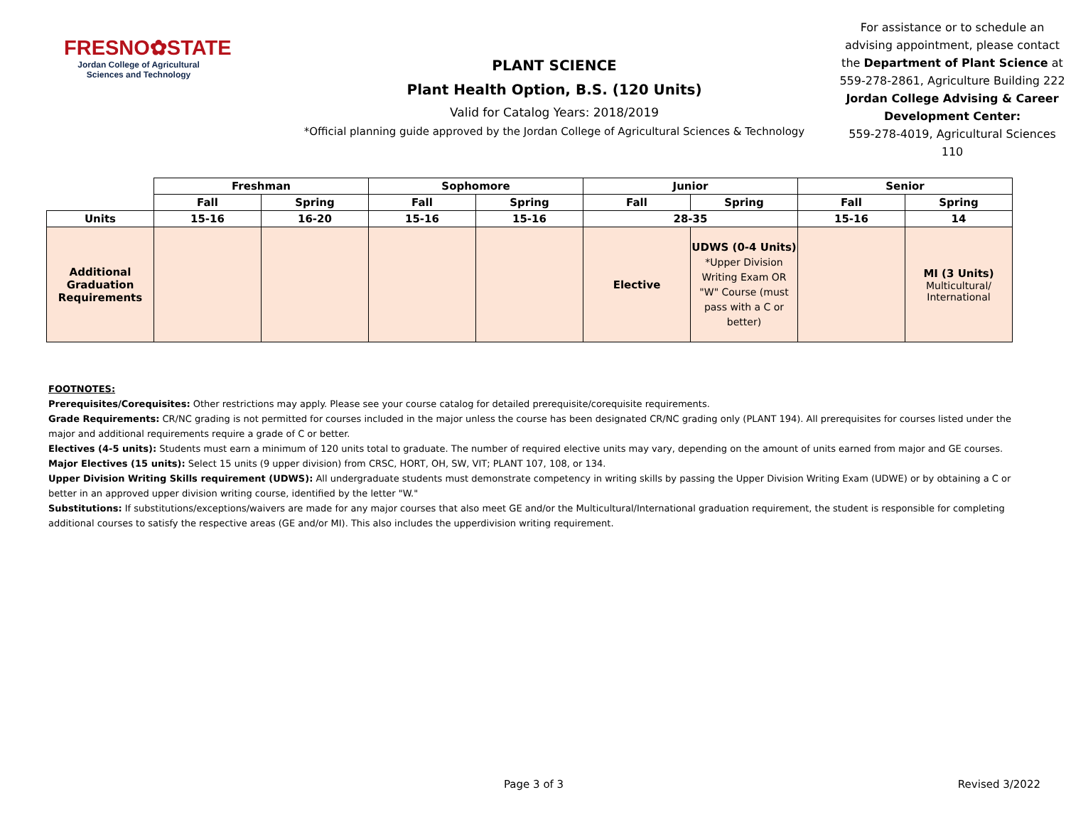FRESNO✿STATE
Jordan College of Agricultural Sciences and Technology
PLANT SCIENCE
Plant Health Option, B.S. (120 Units)
Valid for Catalog Years: 2018/2019
*Official planning guide approved by the Jordan College of Agricultural Sciences & Technology
For assistance or to schedule an advising appointment, please contact the Department of Plant Science at 559-278-2861, Agriculture Building 222
Jordan College Advising & Career Development Center:
559-278-4019, Agricultural Sciences 110
| | Freshman | | Sophomore | | Junior | | Senior | |
| | Fall | Spring | Fall | Spring | Fall | Spring | Fall | Spring |
| Units | 15-16 | 16-20 | 15-16 | 15-16 | 28-35 | | 15-16 | 14 |
| Additional Graduation Requirements | | | | | Elective | UDWS (0-4 Units) *Upper Division Writing Exam OR "W" Course (must pass with a C or better) | | MI (3 Units) Multicultural/ International |
FOOTNOTES:
Prerequisites/Corequisites: Other restrictions may apply. Please see your course catalog for detailed prerequisite/corequisite requirements.
Grade Requirements: CR/NC grading is not permitted for courses included in the major unless the course has been designated CR/NC grading only (PLANT 194). All prerequisites for courses listed under the major and additional requirements require a grade of C or better.
Electives (4-5 units): Students must earn a minimum of 120 units total to graduate. The number of required elective units may vary, depending on the amount of units earned from major and GE courses.
Major Electives (15 units): Select 15 units (9 upper division) from CRSC, HORT, OH, SW, VIT; PLANT 107, 108, or 134.
Upper Division Writing Skills requirement (UDWS): All undergraduate students must demonstrate competency in writing skills by passing the Upper Division Writing Exam (UDWE) or by obtaining a C or better in an approved upper division writing course, identified by the letter "W."
Substitutions: If substitutions/exceptions/waivers are made for any major courses that also meet GE and/or the Multicultural/International graduation requirement, the student is responsible for completing additional courses to satisfy the respective areas (GE and/or MI). This also includes the upperdivision writing requirement.
Page 3 of 3 Revised 3/2022